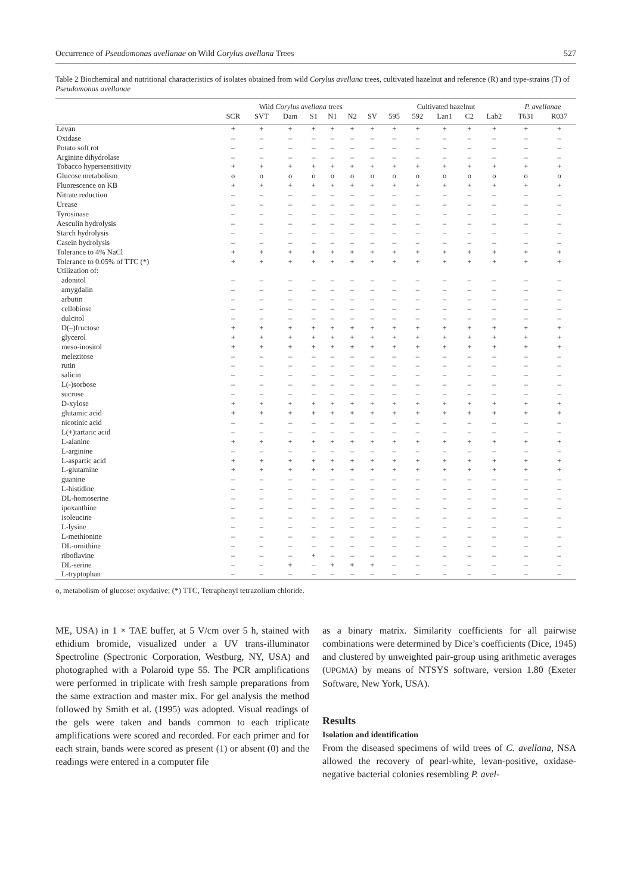Occurrence of Pseudomonas avellanae on Wild Corylus avellana Trees 527
Table 2 Biochemical and nutritional characteristics of isolates obtained from wild Corylus avellana trees, cultivated hazelnut and reference (R) and type-strains (T) of Pseudomonas avellanae
| | Wild Corylus avellana trees | | | | | | | Cultivated hazelnut | | | | | P. avellanae | |
| --- | --- | --- | --- | --- | --- | --- | --- | --- | --- | --- | --- | --- | --- | --- |
| | SCR | SVT | Dam | S1 | N1 | N2 | SV | 595 | 592 | Lan1 | C2 | Lab2 | T631 | R037 |
| Levan | + | + | + | + | + | + | + | + | + | + | + | + | + | + |
| Oxidase | – | – | – | – | – | – | – | – | – | – | – | – | – | – |
| Potato soft rot | – | – | – | – | – | – | – | – | – | – | – | – | – | – |
| Arginine dihydrolase | – | – | – | – | – | – | – | – | – | – | – | – | – | – |
| Tobacco hypersensitivity | + | + | + | + | + | + | + | + | + | + | + | + | + | + |
| Glucose metabolism | o | o | o | o | o | o | o | o | o | o | o | o | o | o |
| Fluorescence on KB | + | + | + | + | + | + | + | + | + | + | + | + | + | + |
| Nitrate reduction | – | – | – | – | – | – | – | – | – | – | – | – | – | – |
| Urease | – | – | – | – | – | – | – | – | – | – | – | – | – | – |
| Tyrosinase | – | – | – | – | – | – | – | – | – | – | – | – | – | – |
| Aesculin hydrolysis | – | – | – | – | – | – | – | – | – | – | – | – | – | – |
| Starch hydrolysis | – | – | – | – | – | – | – | – | – | – | – | – | – | – |
| Casein hydrolysis | – | – | – | – | – | – | – | – | – | – | – | – | – | – |
| Tolerance to 4% NaCl | + | + | + | + | + | + | + | + | + | + | + | + | + | + |
| Tolerance to 0.05% of TTC (*) | + | + | + | + | + | + | + | + | + | + | + | + | + | + |
| Utilization of: | | | | | | | | | | | | | | |
| adonitol | – | – | – | – | – | – | – | – | – | – | – | – | – | – |
| amygdalin | – | – | – | – | – | – | – | – | – | – | – | – | – | – |
| arbutin | – | – | – | – | – | – | – | – | – | – | – | – | – | – |
| cellobiose | – | – | – | – | – | – | – | – | – | – | – | – | – | – |
| dulcitol | – | – | – | – | – | – | – | – | – | – | – | – | – | – |
| D(–)fructose | + | + | + | + | + | + | + | + | + | + | + | + | + | + |
| glycerol | + | + | + | + | + | + | + | + | + | + | + | + | + | + |
| meso-inositol | + | + | + | + | + | + | + | + | + | + | + | + | + | + |
| melezitose | – | – | – | – | – | – | – | – | – | – | – | – | – | – |
| rutin | – | – | – | – | – | – | – | – | – | – | – | – | – | – |
| salicin | – | – | – | – | – | – | – | – | – | – | – | – | – | – |
| L(-)sorbose | – | – | – | – | – | – | – | – | – | – | – | – | – | – |
| sucrose | – | – | – | – | – | – | – | – | – | – | – | – | – | – |
| D-xylose | + | + | + | + | + | + | + | + | + | + | + | + | + | + |
| glutamic acid | + | + | + | + | + | + | + | + | + | + | + | + | + | + |
| nicotinic acid | – | – | – | – | – | – | – | – | – | – | – | – | – | – |
| L(+)tartaric acid | – | – | – | – | – | – | – | – | – | – | – | – | – | – |
| L-alanine | + | + | + | + | + | + | + | + | + | + | + | + | + | + |
| L-arginine | – | – | – | – | – | – | – | – | – | – | – | – | – | – |
| L-aspartic acid | + | + | + | + | + | + | + | + | + | + | + | + | + | + |
| L-glutamine | + | + | + | + | + | + | + | + | + | + | + | + | + | + |
| guanine | – | – | – | – | – | – | – | – | – | – | – | – | – | – |
| L-histidine | – | – | – | – | – | – | – | – | – | – | – | – | – | – |
| DL-homoserine | – | – | – | – | – | – | – | – | – | – | – | – | – | – |
| ipoxanthine | – | – | – | – | – | – | – | – | – | – | – | – | – | – |
| isoleucine | – | – | – | – | – | – | – | – | – | – | – | – | – | – |
| L-lysine | – | – | – | – | – | – | – | – | – | – | – | – | – | – |
| L-methionine | – | – | – | – | – | – | – | – | – | – | – | – | – | – |
| DL-ornithine | – | – | – | – | – | – | – | – | – | – | – | – | – | – |
| riboflavine | – | – | – | + | – | – | – | – | – | – | – | – | – | – |
| DL-serine | – | – | + | – | + | + | + | – | – | – | – | – | – | – |
| L-tryptophan | – | – | – | – | – | – | – | – | – | – | – | – | – | – |
o, metabolism of glucose: oxydative; (*) TTC, Tetraphenyl tetrazolium chloride.
ME, USA) in 1 × TAE buffer, at 5 V/cm over 5 h, stained with ethidium bromide, visualized under a UV trans-illuminator Spectroline (Spectronic Corporation, Westburg, NY, USA) and photographed with a Polaroid type 55. The PCR amplifications were performed in triplicate with fresh sample preparations from the same extraction and master mix. For gel analysis the method followed by Smith et al. (1995) was adopted. Visual readings of the gels were taken and bands common to each triplicate amplifications were scored and recorded. For each primer and for each strain, bands were scored as present (1) or absent (0) and the readings were entered in a computer file
as a binary matrix. Similarity coefficients for all pairwise combinations were determined by Dice’s coefficients (Dice, 1945) and clustered by unweighted pair-group using arithmetic averages (UPGMA) by means of NTSYS software, version 1.80 (Exeter Software, New York, USA).
Results
Isolation and identification
From the diseased specimens of wild trees of C. avellana, NSA allowed the recovery of pearl-white, levan-positive, oxidase-negative bacterial colonies resembling P. avel-